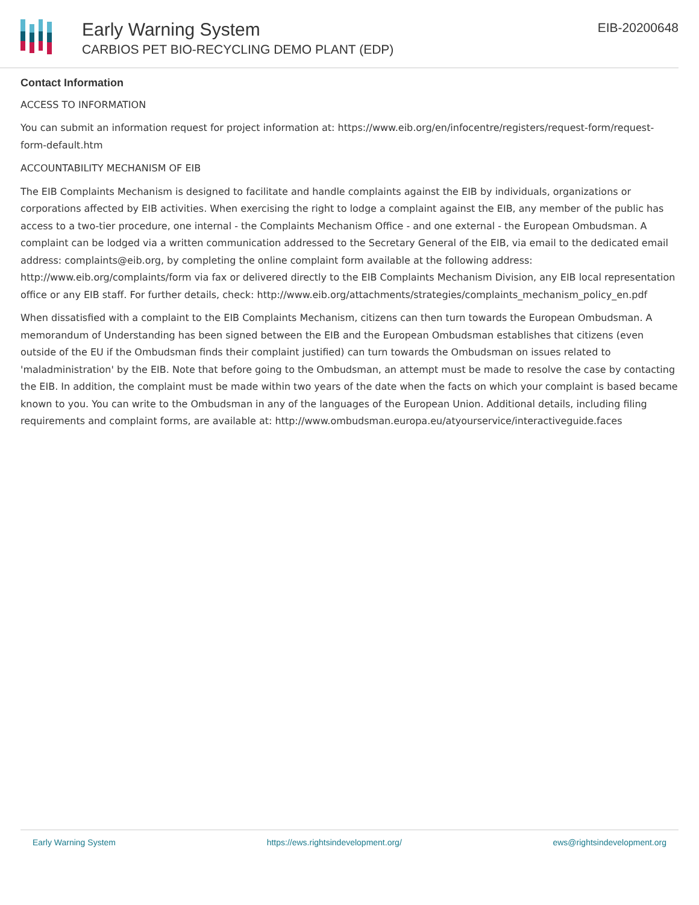Early Warning System
CARBIOS PET BIO-RECYCLING DEMO PLANT (EDP)
EIB-20200648
Contact Information
ACCESS TO INFORMATION
You can submit an information request for project information at: https://www.eib.org/en/infocentre/registers/request-form/request-form-default.htm
ACCOUNTABILITY MECHANISM OF EIB
The EIB Complaints Mechanism is designed to facilitate and handle complaints against the EIB by individuals, organizations or corporations affected by EIB activities. When exercising the right to lodge a complaint against the EIB, any member of the public has access to a two-tier procedure, one internal - the Complaints Mechanism Office - and one external - the European Ombudsman. A complaint can be lodged via a written communication addressed to the Secretary General of the EIB, via email to the dedicated email address: complaints@eib.org, by completing the online complaint form available at the following address: http://www.eib.org/complaints/form via fax or delivered directly to the EIB Complaints Mechanism Division, any EIB local representation office or any EIB staff. For further details, check: http://www.eib.org/attachments/strategies/complaints_mechanism_policy_en.pdf
When dissatisfied with a complaint to the EIB Complaints Mechanism, citizens can then turn towards the European Ombudsman. A memorandum of Understanding has been signed between the EIB and the European Ombudsman establishes that citizens (even outside of the EU if the Ombudsman finds their complaint justified) can turn towards the Ombudsman on issues related to 'maladministration' by the EIB. Note that before going to the Ombudsman, an attempt must be made to resolve the case by contacting the EIB. In addition, the complaint must be made within two years of the date when the facts on which your complaint is based became known to you. You can write to the Ombudsman in any of the languages of the European Union. Additional details, including filing requirements and complaint forms, are available at: http://www.ombudsman.europa.eu/atyourservice/interactiveguide.faces
Early Warning System https://ews.rightsindevelopment.org/ ews@rightsindevelopment.org